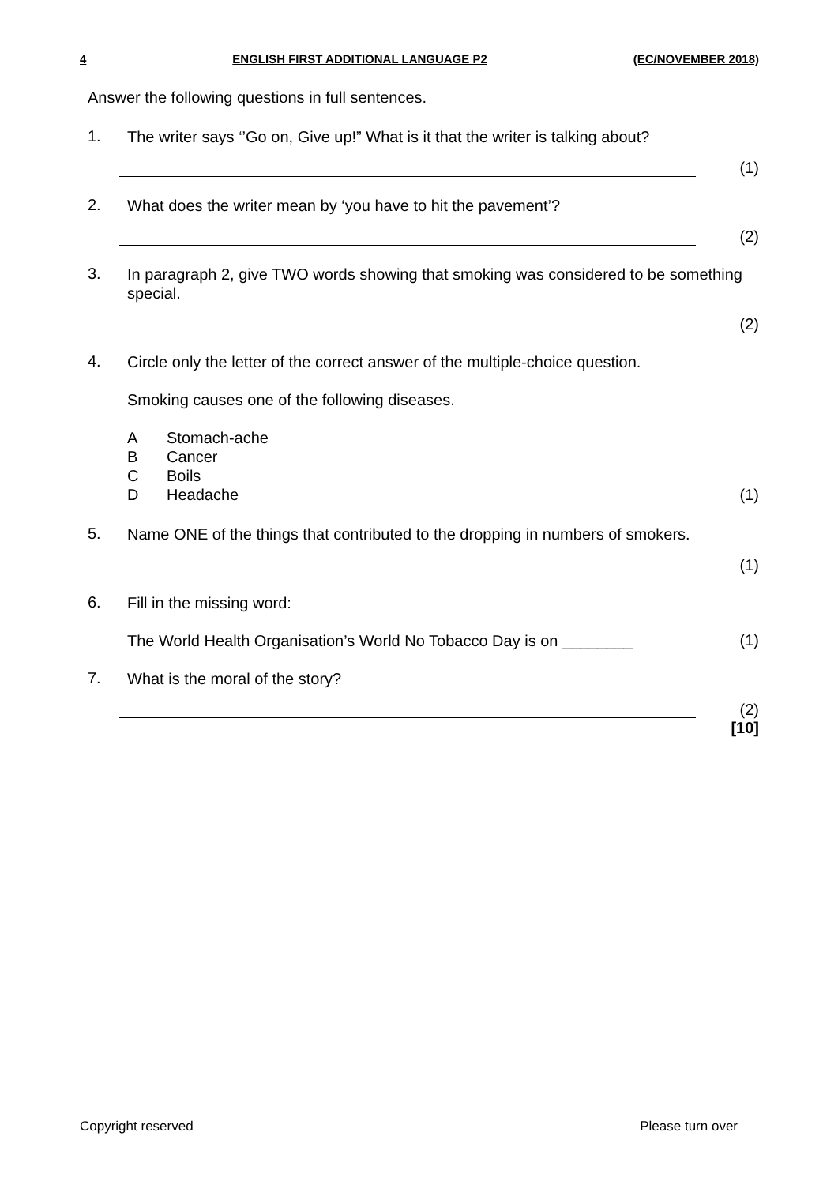4 ENGLISH FIRST ADDITIONAL LANGUAGE P2 (EC/NOVEMBER 2018)
Answer the following questions in full sentences.
1.
The writer says ‘’Go on, Give up!” What is it that the writer is talking about?
(1)
2.
What does the writer mean by ‘you have to hit the pavement’?
(2)
3.
In paragraph 2, give TWO words showing that smoking was considered to be something special.
(2)
4.
Circle only the letter of the correct answer of the multiple-choice question.
Smoking causes one of the following diseases.
A Stomach-ache
B Cancer
C Boils
D Headache (1)
5.
Name ONE of the things that contributed to the dropping in numbers of smokers.
(1)
6.
Fill in the missing word:
The World Health Organisation’s World No Tobacco Day is on ________
(1)
7.
What is the moral of the story?
(2)
[10]
Copyright reserved Please turn over